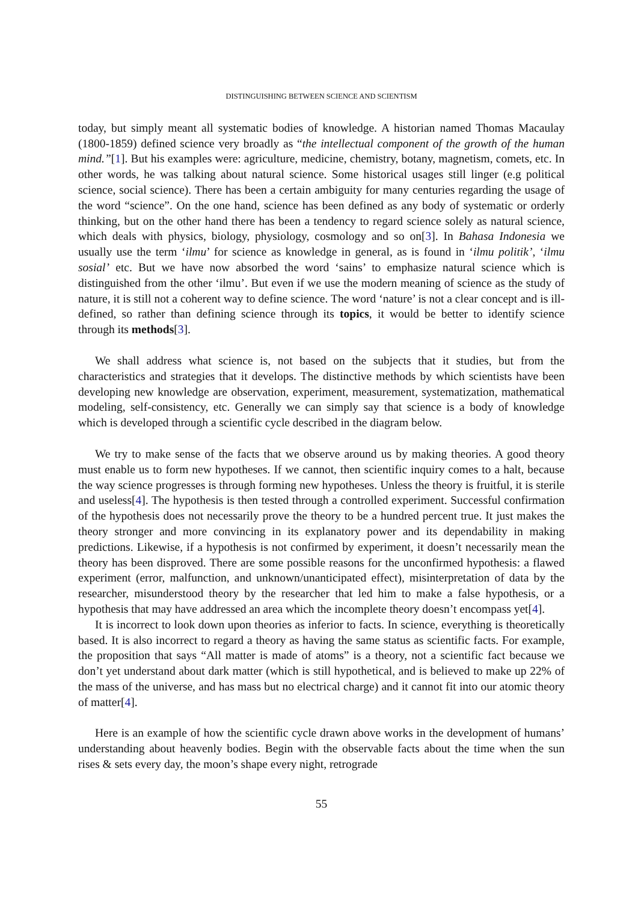DISTINGUISHING BETWEEN SCIENCE AND SCIENTISM
today, but simply meant all systematic bodies of knowledge. A historian named Thomas Macaulay (1800-1859) defined science very broadly as “the intellectual component of the growth of the human mind.”[1]. But his examples were: agriculture, medicine, chemistry, botany, magnetism, comets, etc. In other words, he was talking about natural science. Some historical usages still linger (e.g political science, social science). There has been a certain ambiguity for many centuries regarding the usage of the word “science”. On the one hand, science has been defined as any body of systematic or orderly thinking, but on the other hand there has been a tendency to regard science solely as natural science, which deals with physics, biology, physiology, cosmology and so on[3]. In Bahasa Indonesia we usually use the term ‘ilmu’ for science as knowledge in general, as is found in ‘ilmu politik’, ‘ilmu sosial’ etc. But we have now absorbed the word ‘sains’ to emphasize natural science which is distinguished from the other ‘ilmu’. But even if we use the modern meaning of science as the study of nature, it is still not a coherent way to define science. The word ‘nature’ is not a clear concept and is ill-defined, so rather than defining science through its topics, it would be better to identify science through its methods[3].
We shall address what science is, not based on the subjects that it studies, but from the characteristics and strategies that it develops. The distinctive methods by which scientists have been developing new knowledge are observation, experiment, measurement, systematization, mathematical modeling, self-consistency, etc. Generally we can simply say that science is a body of knowledge which is developed through a scientific cycle described in the diagram below.
We try to make sense of the facts that we observe around us by making theories. A good theory must enable us to form new hypotheses. If we cannot, then scientific inquiry comes to a halt, because the way science progresses is through forming new hypotheses. Unless the theory is fruitful, it is sterile and useless[4]. The hypothesis is then tested through a controlled experiment. Successful confirmation of the hypothesis does not necessarily prove the theory to be a hundred percent true. It just makes the theory stronger and more convincing in its explanatory power and its dependability in making predictions. Likewise, if a hypothesis is not confirmed by experiment, it doesn’t necessarily mean the theory has been disproved. There are some possible reasons for the unconfirmed hypothesis: a flawed experiment (error, malfunction, and unknown/unanticipated effect), misinterpretation of data by the researcher, misunderstood theory by the researcher that led him to make a false hypothesis, or a hypothesis that may have addressed an area which the incomplete theory doesn’t encompass yet[4].
It is incorrect to look down upon theories as inferior to facts. In science, everything is theoretically based. It is also incorrect to regard a theory as having the same status as scientific facts. For example, the proposition that says “All matter is made of atoms” is a theory, not a scientific fact because we don’t yet understand about dark matter (which is still hypothetical, and is believed to make up 22% of the mass of the universe, and has mass but no electrical charge) and it cannot fit into our atomic theory of matter[4].
Here is an example of how the scientific cycle drawn above works in the development of humans’ understanding about heavenly bodies. Begin with the observable facts about the time when the sun rises & sets every day, the moon’s shape every night, retrograde
55